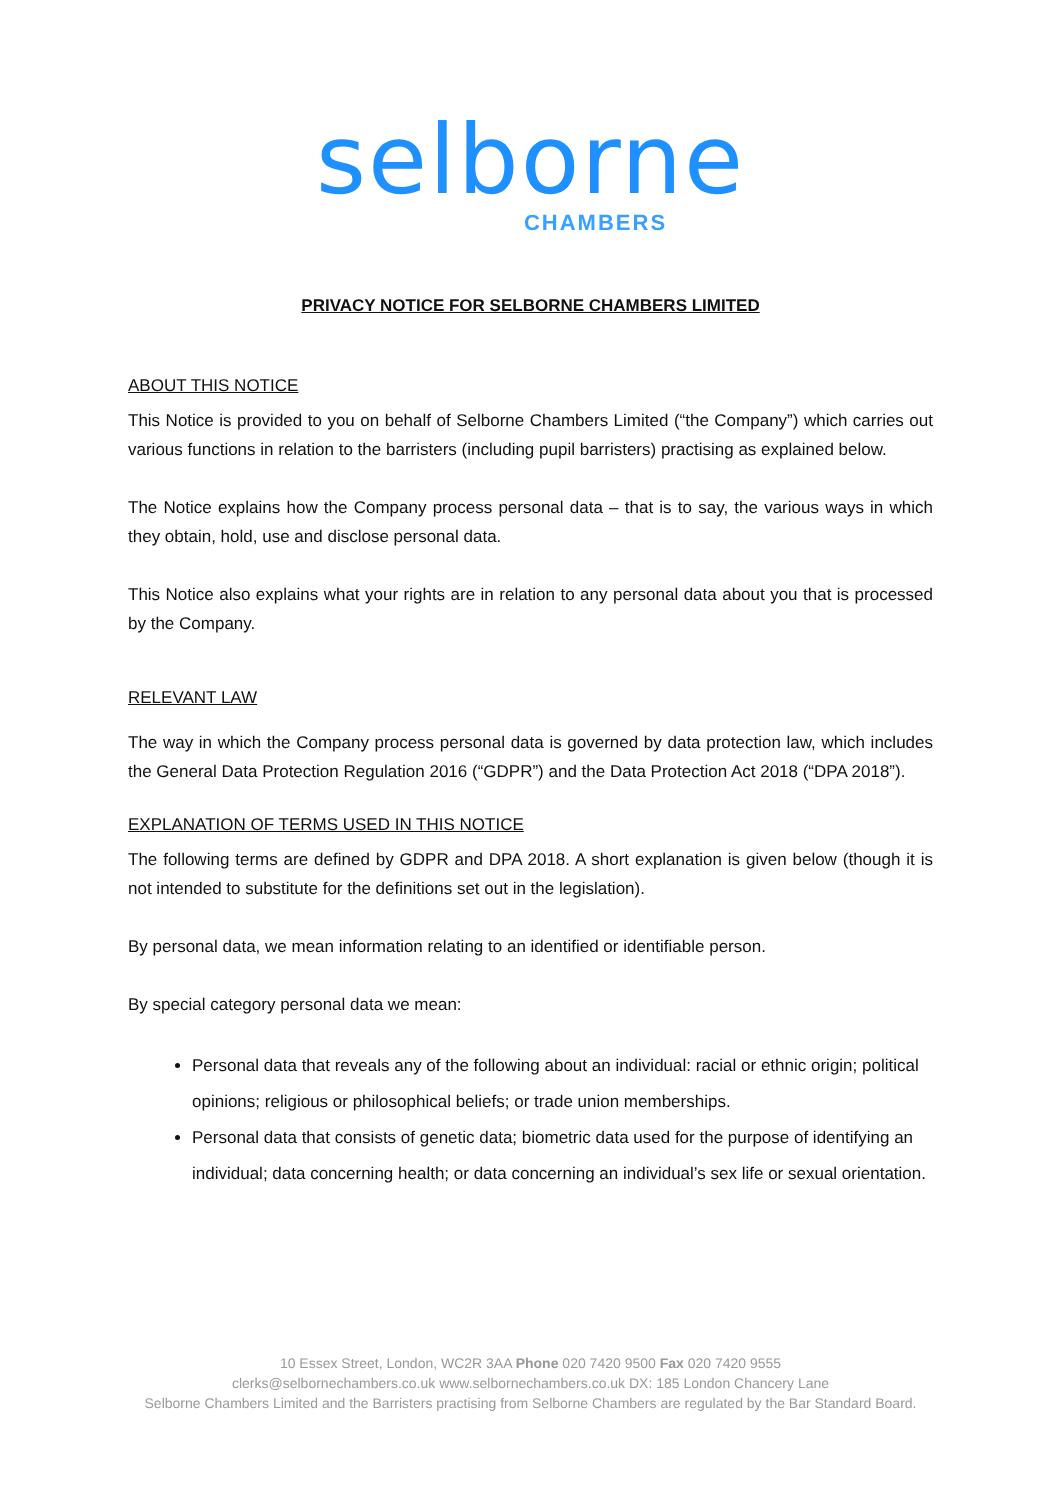selborne
CHAMBERS
PRIVACY NOTICE FOR SELBORNE CHAMBERS LIMITED
ABOUT THIS NOTICE
This Notice is provided to you on behalf of Selborne Chambers Limited (“the Company”) which carries out various functions in relation to the barristers (including pupil barristers) practising as explained below.
The Notice explains how the Company process personal data – that is to say, the various ways in which they obtain, hold, use and disclose personal data.
This Notice also explains what your rights are in relation to any personal data about you that is processed by the Company.
RELEVANT LAW
The way in which the Company process personal data is governed by data protection law, which includes the General Data Protection Regulation 2016 (“GDPR”) and the Data Protection Act 2018 (“DPA 2018”).
EXPLANATION OF TERMS USED IN THIS NOTICE
The following terms are defined by GDPR and DPA 2018. A short explanation is given below (though it is not intended to substitute for the definitions set out in the legislation).
By personal data, we mean information relating to an identified or identifiable person.
By special category personal data we mean:
Personal data that reveals any of the following about an individual: racial or ethnic origin; political opinions; religious or philosophical beliefs; or trade union memberships.
Personal data that consists of genetic data; biometric data used for the purpose of identifying an individual; data concerning health; or data concerning an individual’s sex life or sexual orientation.
10 Essex Street, London, WC2R 3AA Phone 020 7420 9500 Fax 020 7420 9555
clerks@selbornechambers.co.uk www.selbornechambers.co.uk DX: 185 London Chancery Lane
Selborne Chambers Limited and the Barristers practising from Selborne Chambers are regulated by the Bar Standard Board.